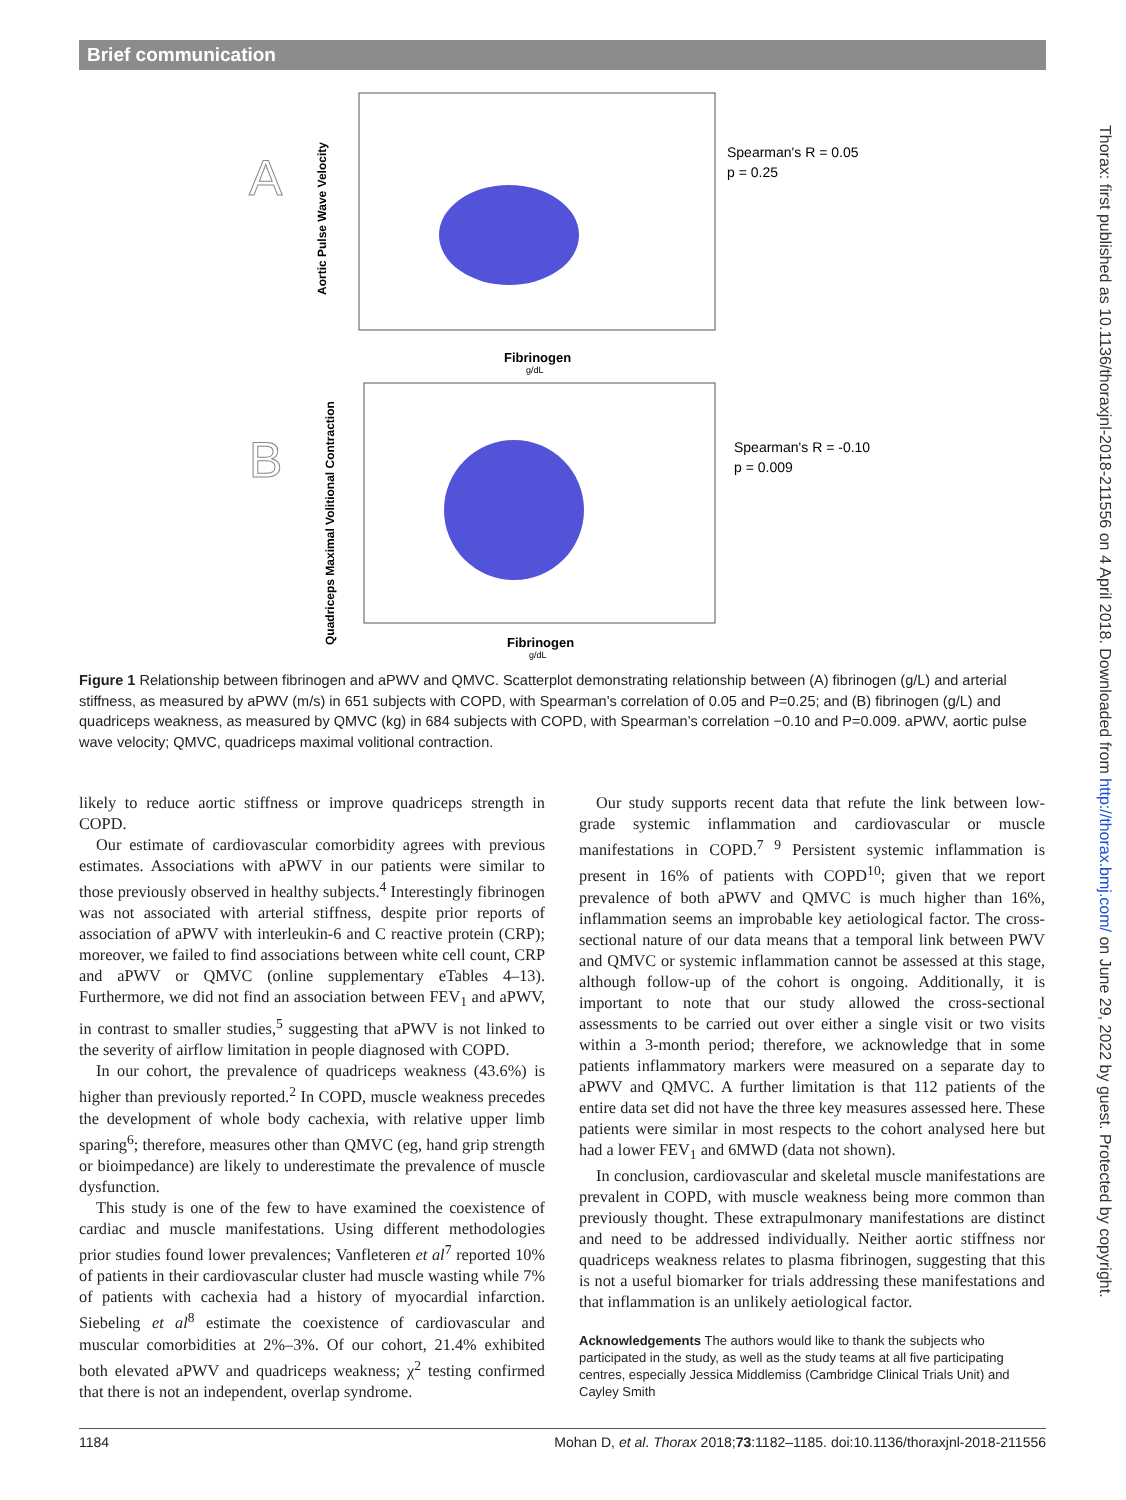Brief communication
Thorax: first published as 10.1136/thoraxjnl-2018-211556 on 4 April 2018. Downloaded from http://thorax.bmj.com/ on June 29, 2022 by guest. Protected by copyright.
A
Aortic Pulse Wave Velocity
Fibrinogen
g/dL
Spearman's R = 0.05
p = 0.25
B
Quadriceps Maximal Volitional Contraction
Fibrinogen
g/dL
Spearman's R = -0.10
p = 0.009
Figure 1 Relationship between fibrinogen and aPWV and QMVC. Scatterplot demonstrating relationship between (A) fibrinogen (g/L) and arterial stiffness, as measured by aPWV (m/s) in 651 subjects with COPD, with Spearman’s correlation of 0.05 and P=0.25; and (B) fibrinogen (g/L) and quadriceps weakness, as measured by QMVC (kg) in 684 subjects with COPD, with Spearman’s correlation −0.10 and P=0.009. aPWV, aortic pulse wave velocity; QMVC, quadriceps maximal volitional contraction.
likely to reduce aortic stiffness or improve quadriceps strength in COPD.
Our estimate of cardiovascular comorbidity agrees with previous estimates. Associations with aPWV in our patients were similar to those previously observed in healthy subjects.<sup>4</sup> Interestingly fibrinogen was not associated with arterial stiffness, despite prior reports of association of aPWV with interleukin-6 and C reactive protein (CRP); moreover, we failed to find associations between white cell count, CRP and aPWV or QMVC (online supplementary eTables 4–13). Furthermore, we did not find an association between FEV<sub>1</sub> and aPWV, in contrast to smaller studies,<sup>5</sup> suggesting that aPWV is not linked to the severity of airflow limitation in people diagnosed with COPD.
In our cohort, the prevalence of quadriceps weakness (43.6%) is higher than previously reported.<sup>2</sup> In COPD, muscle weakness precedes the development of whole body cachexia, with relative upper limb sparing<sup>6</sup>; therefore, measures other than QMVC (eg, hand grip strength or bioimpedance) are likely to underestimate the prevalence of muscle dysfunction.
This study is one of the few to have examined the coexistence of cardiac and muscle manifestations. Using different methodologies prior studies found lower prevalences; Vanfleteren et al<sup>7</sup> reported 10% of patients in their cardiovascular cluster had muscle wasting while 7% of patients with cachexia had a history of myocardial infarction. Siebeling et al<sup>8</sup> estimate the coexistence of cardiovascular and muscular comorbidities at 2%–3%. Of our cohort, 21.4% exhibited both elevated aPWV and quadriceps weakness; χ<sup>2</sup> testing confirmed that there is not an independent, overlap syndrome.
Our study supports recent data that refute the link between low-grade systemic inflammation and cardiovascular or muscle manifestations in COPD.<sup>7 9</sup> Persistent systemic inflammation is present in 16% of patients with COPD<sup>10</sup>; given that we report prevalence of both aPWV and QMVC is much higher than 16%, inflammation seems an improbable key aetiological factor. The cross-sectional nature of our data means that a temporal link between PWV and QMVC or systemic inflammation cannot be assessed at this stage, although follow-up of the cohort is ongoing. Additionally, it is important to note that our study allowed the cross-sectional assessments to be carried out over either a single visit or two visits within a 3-month period; therefore, we acknowledge that in some patients inflammatory markers were measured on a separate day to aPWV and QMVC. A further limitation is that 112 patients of the entire data set did not have the three key measures assessed here. These patients were similar in most respects to the cohort analysed here but had a lower FEV<sub>1</sub> and 6MWD (data not shown).
In conclusion, cardiovascular and skeletal muscle manifestations are prevalent in COPD, with muscle weakness being more common than previously thought. These extrapulmonary manifestations are distinct and need to be addressed individually. Neither aortic stiffness nor quadriceps weakness relates to plasma fibrinogen, suggesting that this is not a useful biomarker for trials addressing these manifestations and that inflammation is an unlikely aetiological factor.
Acknowledgements The authors would like to thank the subjects who participated in the study, as well as the study teams at all five participating centres, especially Jessica Middlemiss (Cambridge Clinical Trials Unit) and Cayley Smith
1184 Mohan D, et al. Thorax 2018;73:1182–1185. doi:10.1136/thoraxjnl-2018-211556